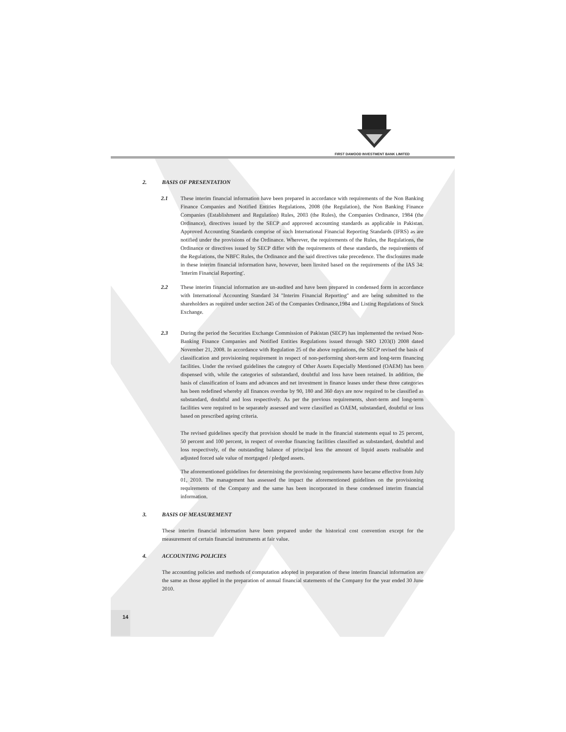FIRST DAWOOD INVESTMENT BANK LIMITED
2. BASIS OF PRESENTATION
2.1 These interim financial information have been prepared in accordance with requirements of the Non Banking Finance Companies and Notified Entities Regulations, 2008 (the Regulation), the Non Banking Finance Companies (Establishment and Regulation) Rules, 2003 (the Rules), the Companies Ordinance, 1984 (the Ordinance), directives issued by the SECP and approved accounting standards as applicable in Pakistan. Approved Accounting Standards comprise of such International Financial Reporting Standards (IFRS) as are notified under the provisions of the Ordinance. Wherever, the requirements of the Rules, the Regulations, the Ordinance or directives issued by SECP differ with the requirements of these standards, the requirements of the Regulations, the NBFC Rules, the Ordinance and the said directives take precedence. The disclosures made in these interim financial information have, however, been limited based on the requirements of the IAS 34: 'Interim Financial Reporting'.
2.2 These interim financial information are un-audited and have been prepared in condensed form in accordance with International Accounting Standard 34 "Interim Financial Reporting" and are being submitted to the shareholders as required under section 245 of the Companies Ordinance,1984 and Listing Regulations of Stock Exchange.
2.3 During the period the Securities Exchange Commission of Pakistan (SECP) has implemented the revised Non-Banking Finance Companies and Notified Entities Regulations issued through SRO 1203(I) 2008 dated November 21, 2008. In accordance with Regulation 25 of the above regulations, the SECP revised the basis of classification and provisioning requirement in respect of non-performing short-term and long-term financing facilities. Under the revised guidelines the category of Other Assets Especially Mentioned (OAEM) has been dispensed with, while the categories of substandard, doubtful and loss have been retained. In addition, the basis of classification of loans and advances and net investment in finance leases under these three categories has been redefined whereby all finances overdue by 90, 180 and 360 days are now required to be classified as substandard, doubtful and loss respectively. As per the previous requirements, short-term and long-term facilities were required to be separately assessed and were classified as OAEM, substandard, doubtful or loss based on prescribed ageing criteria.
The revised guidelines specify that provision should be made in the financial statements equal to 25 percent, 50 percent and 100 percent, in respect of overdue financing facilities classified as substandard, doubtful and loss respectively, of the outstanding balance of principal less the amount of liquid assets realisable and adjusted forced sale value of mortgaged / pledged assets.
The aforementioned guidelines for determining the provisioning requirements have became effective from July 01, 2010. The management has assessed the impact the aforementioned guidelines on the provisioning requirements of the Company and the same has been incorporated in these condensed interim financial information.
3. BASIS OF MEASUREMENT
These interim financial information have been prepared under the historical cost convention except for the measurement of certain financial instruments at fair value.
4. ACCOUNTING POLICIES
The accounting policies and methods of computation adopted in preparation of these interim financial information are the same as those applied in the preparation of annual financial statements of the Company for the year ended 30 June 2010.
14